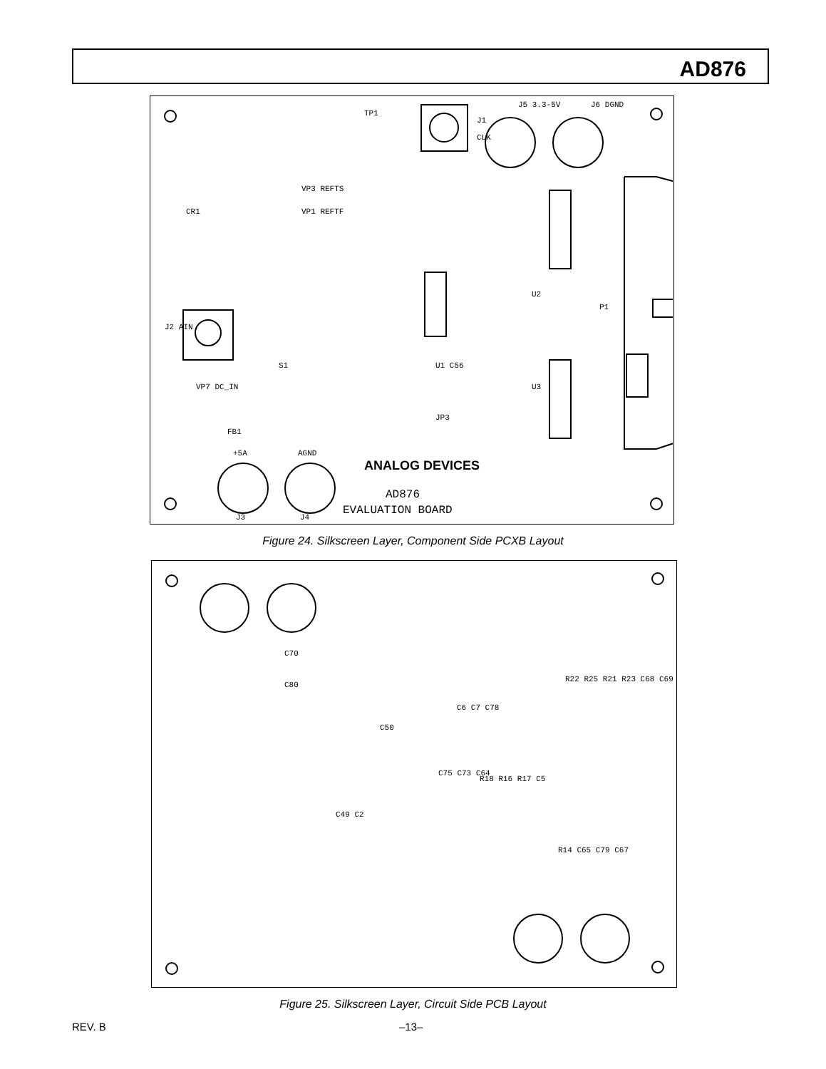AD876
TP1
J1
CLK
J5 3.3-5V J6 DGND
CR1
VP3 REFTS
VP1 REFTF
J2 AIN
VP7 DC_IN
S1 U1 C56
U2
U3
P1
JP3
FB1
+5A AGND
ANALOG DEVICES
AD876
EVALUATION BOARD
J3 J4
Figure 24. Silkscreen Layer, Component Side PCXB Layout
C70
C80
C50
C75 C73 C64
C49 C2
R18 R16 R17 C5
R22 R25 R21 R23 C68 C69
R14 C65 C79 C67
C6 C7 C78
Figure 25. Silkscreen Layer, Circuit Side PCB Layout
REV. B –13–